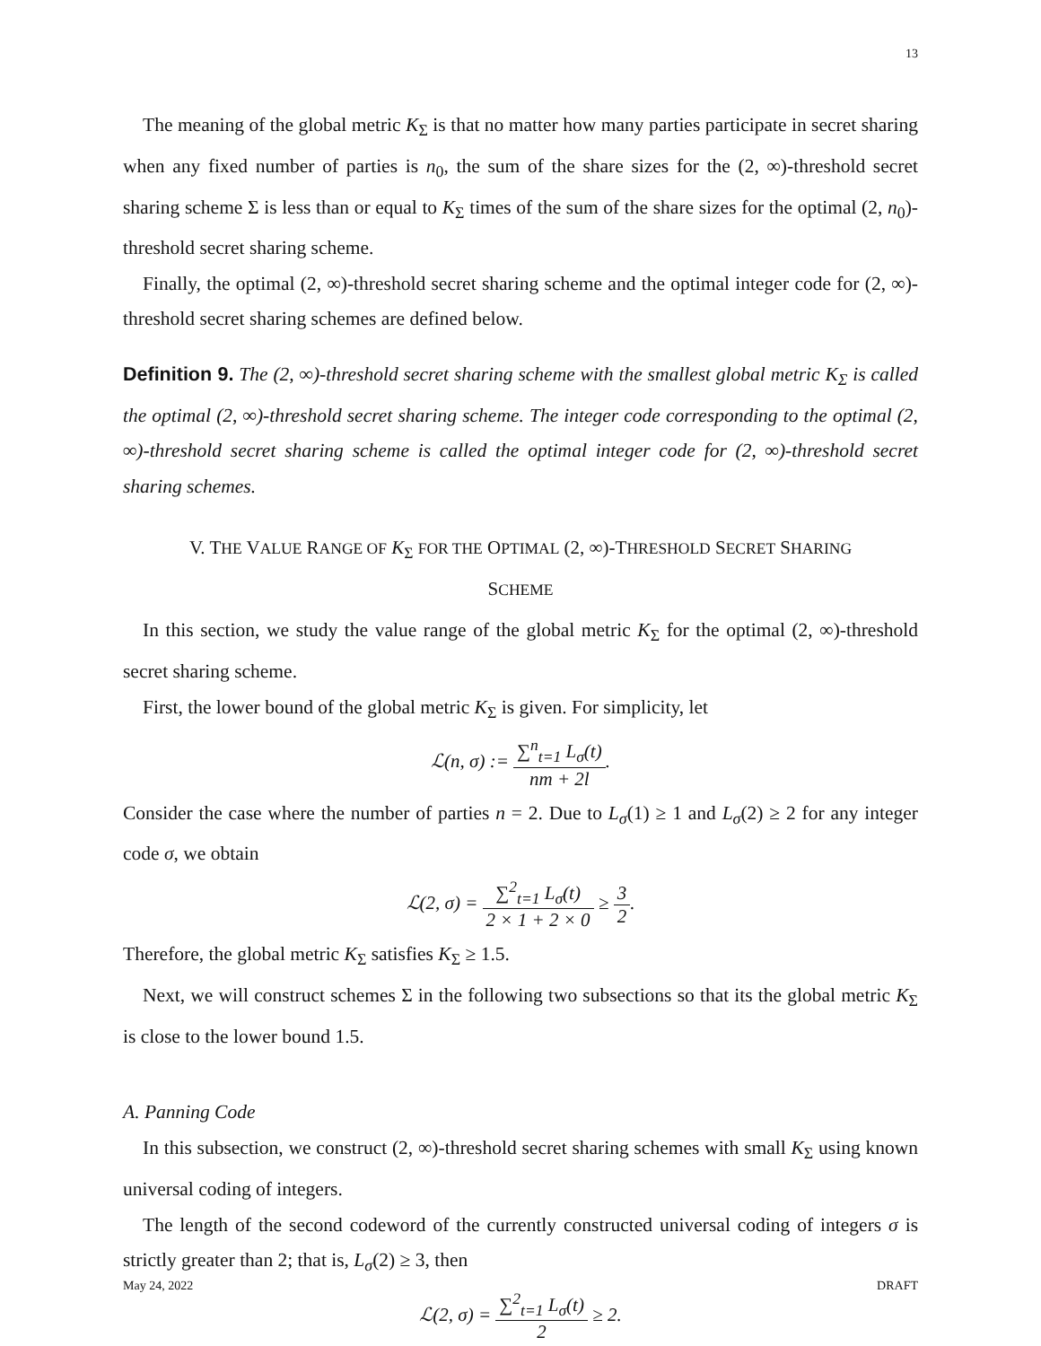13
The meaning of the global metric K<sub>Σ</sub> is that no matter how many parties participate in secret sharing when any fixed number of parties is n<sub>0</sub>, the sum of the share sizes for the (2, ∞)-threshold secret sharing scheme Σ is less than or equal to K<sub>Σ</sub> times of the sum of the share sizes for the optimal (2, n<sub>0</sub>)-threshold secret sharing scheme.
Finally, the optimal (2, ∞)-threshold secret sharing scheme and the optimal integer code for (2, ∞)-threshold secret sharing schemes are defined below.
Definition 9. The (2, ∞)-threshold secret sharing scheme with the smallest global metric K<sub>Σ</sub> is called the optimal (2, ∞)-threshold secret sharing scheme. The integer code corresponding to the optimal (2, ∞)-threshold secret sharing scheme is called the optimal integer code for (2, ∞)-threshold secret sharing schemes.
V. THE VALUE RANGE OF K<sub>Σ</sub> FOR THE OPTIMAL (2, ∞)-THRESHOLD SECRET SHARING
SCHEME
In this section, we study the value range of the global metric K<sub>Σ</sub> for the optimal (2, ∞)-threshold secret sharing scheme.
First, the lower bound of the global metric K<sub>Σ</sub> is given. For simplicity, let
ℒ(n, σ) := ∑<sup>n</sup><sub>t=1</sub> L<sub>σ</sub>(t) nm + 2l.
Consider the case where the number of parties n = 2. Due to L<sub>σ</sub>(1) ≥ 1 and L<sub>σ</sub>(2) ≥ 2 for any integer code σ, we obtain
ℒ(2, σ) = ∑<sup>2</sup><sub>t=1</sub> L<sub>σ</sub>(t) 2 × 1 + 2 × 0 ≥ 3 2.
Therefore, the global metric K<sub>Σ</sub> satisfies K<sub>Σ</sub> ≥ 1.5.
Next, we will construct schemes Σ in the following two subsections so that its the global metric K<sub>Σ</sub> is close to the lower bound 1.5.
A. Panning Code
In this subsection, we construct (2, ∞)-threshold secret sharing schemes with small K<sub>Σ</sub> using known universal coding of integers.
The length of the second codeword of the currently constructed universal coding of integers σ is strictly greater than 2; that is, L<sub>σ</sub>(2) ≥ 3, then
ℒ(2, σ) = ∑<sup>2</sup><sub>t=1</sub> L<sub>σ</sub>(t) 2 ≥ 2.
May 24, 2022 DRAFT